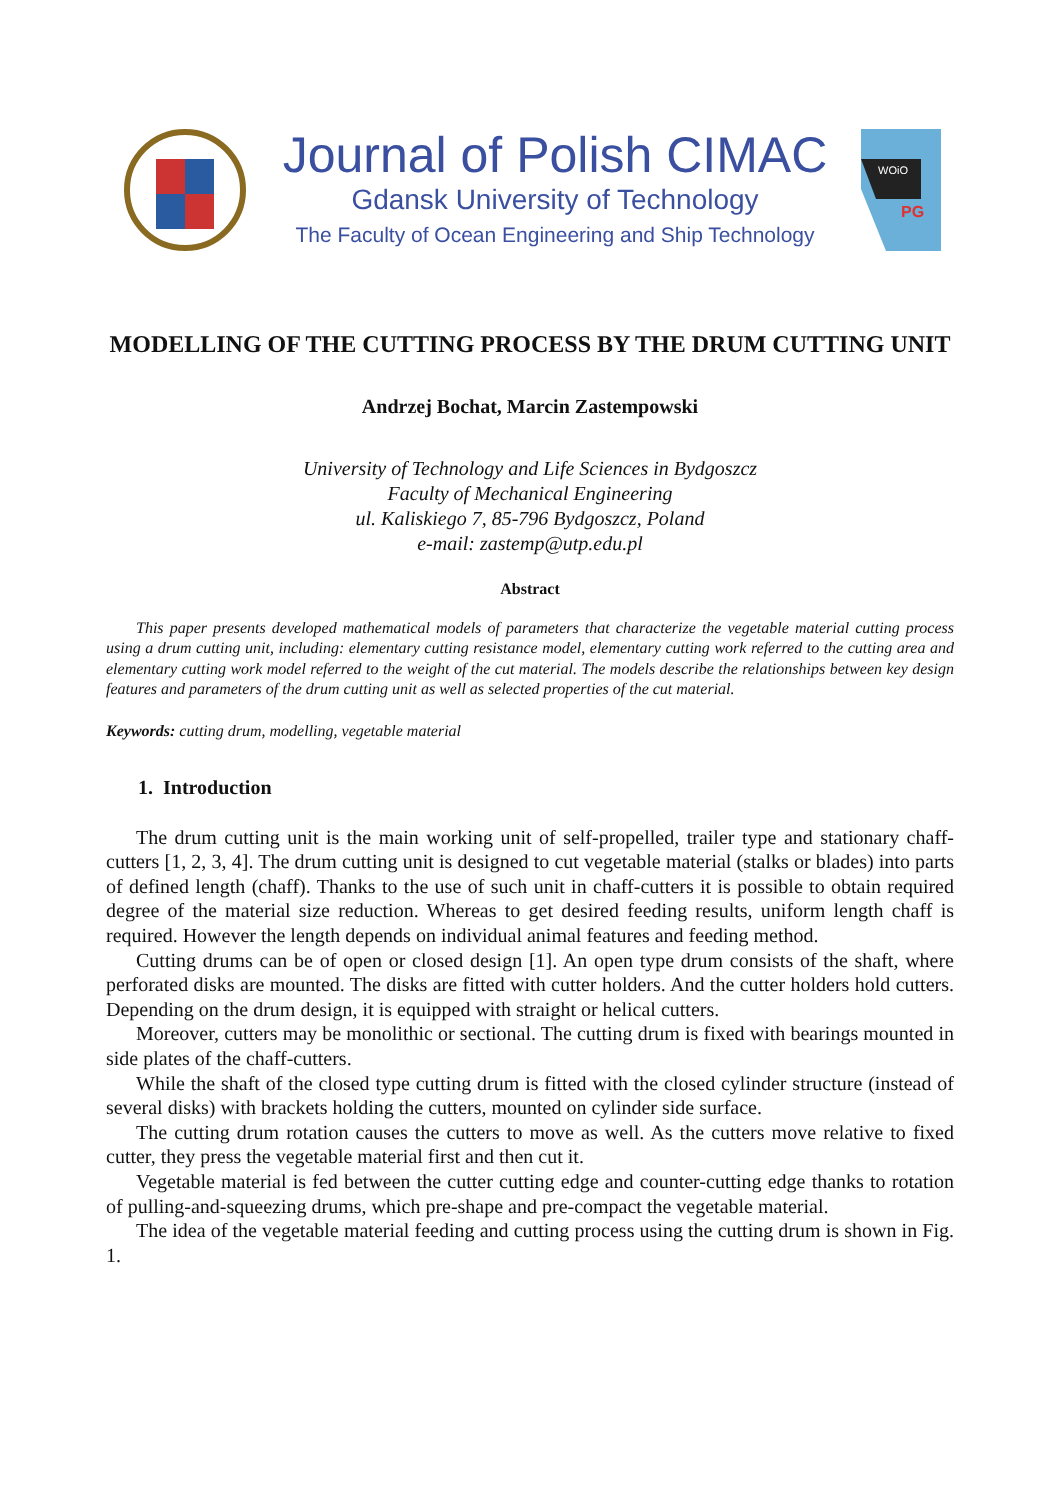Journal of Polish CIMAC
Gdansk University of Technology
The Faculty of Ocean Engineering and Ship Technology
WOiO
PG
MODELLING OF THE CUTTING PROCESS BY THE DRUM CUTTING UNIT
Andrzej Bochat, Marcin Zastempowski
University of Technology and Life Sciences in Bydgoszcz
Faculty of Mechanical Engineering
ul. Kaliskiego 7, 85-796 Bydgoszcz, Poland
e-mail: zastemp@utp.edu.pl
Abstract
This paper presents developed mathematical models of parameters that characterize the vegetable material cutting process using a drum cutting unit, including: elementary cutting resistance model, elementary cutting work referred to the cutting area and elementary cutting work model referred to the weight of the cut material. The models describe the relationships between key design features and parameters of the drum cutting unit as well as selected properties of the cut material.
Keywords: cutting drum, modelling, vegetable material
1. Introduction
The drum cutting unit is the main working unit of self-propelled, trailer type and stationary chaff-cutters [1, 2, 3, 4]. The drum cutting unit is designed to cut vegetable material (stalks or blades) into parts of defined length (chaff). Thanks to the use of such unit in chaff-cutters it is possible to obtain required degree of the material size reduction. Whereas to get desired feeding results, uniform length chaff is required. However the length depends on individual animal features and feeding method.
Cutting drums can be of open or closed design [1]. An open type drum consists of the shaft, where perforated disks are mounted. The disks are fitted with cutter holders. And the cutter holders hold cutters. Depending on the drum design, it is equipped with straight or helical cutters.
Moreover, cutters may be monolithic or sectional. The cutting drum is fixed with bearings mounted in side plates of the chaff-cutters.
While the shaft of the closed type cutting drum is fitted with the closed cylinder structure (instead of several disks) with brackets holding the cutters, mounted on cylinder side surface.
The cutting drum rotation causes the cutters to move as well. As the cutters move relative to fixed cutter, they press the vegetable material first and then cut it.
Vegetable material is fed between the cutter cutting edge and counter-cutting edge thanks to rotation of pulling-and-squeezing drums, which pre-shape and pre-compact the vegetable material.
The idea of the vegetable material feeding and cutting process using the cutting drum is shown in Fig. 1.